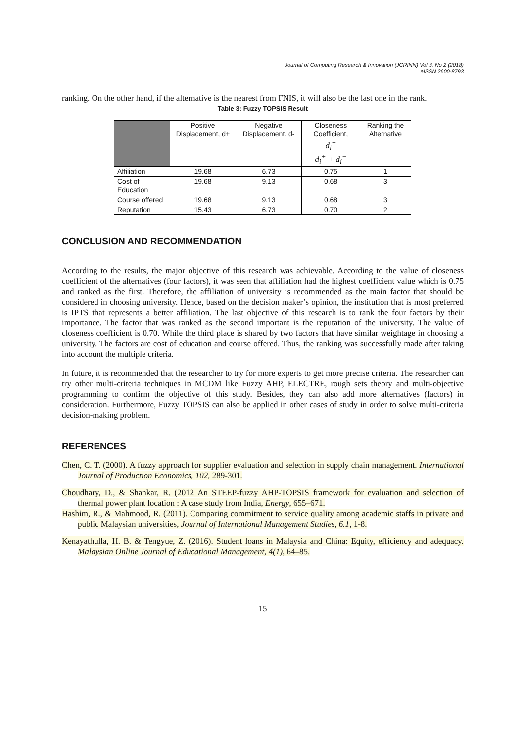Journal of Computing Research & Innovation (JCRINN) Vol 3, No 2 (2018)
eISSN 2600-8793
ranking. On the other hand, if the alternative is the nearest from FNIS, it will also be the last one in the rank.
Table 3: Fuzzy TOPSIS Result
| | Positive Displacement, d+ | Negative Displacement, d- | Closeness Coefficient, d<sub>i</sub><sup>+</sup> d<sub>i</sub><sup>+</sup> + d<sub>i</sub><sup>−</sup> | Ranking the Alternative |
| --- | --- | --- | --- | --- |
| Affiliation | 19.68 | 6.73 | 0.75 | 1 |
| Cost of Education | 19.68 | 9.13 | 0.68 | 3 |
| Course offered | 19.68 | 9.13 | 0.68 | 3 |
| Reputation | 15.43 | 6.73 | 0.70 | 2 |
CONCLUSION AND RECOMMENDATION
According to the results, the major objective of this research was achievable. According to the value of closeness coefficient of the alternatives (four factors), it was seen that affiliation had the highest coefficient value which is 0.75 and ranked as the first. Therefore, the affiliation of university is recommended as the main factor that should be considered in choosing university. Hence, based on the decision maker’s opinion, the institution that is most preferred is IPTS that represents a better affiliation. The last objective of this research is to rank the four factors by their importance. The factor that was ranked as the second important is the reputation of the university. The value of closeness coefficient is 0.70. While the third place is shared by two factors that have similar weightage in choosing a university. The factors are cost of education and course offered. Thus, the ranking was successfully made after taking into account the multiple criteria.
In future, it is recommended that the researcher to try for more experts to get more precise criteria. The researcher can try other multi-criteria techniques in MCDM like Fuzzy AHP, ELECTRE, rough sets theory and multi-objective programming to confirm the objective of this study. Besides, they can also add more alternatives (factors) in consideration. Furthermore, Fuzzy TOPSIS can also be applied in other cases of study in order to solve multi-criteria decision-making problem.
REFERENCES
Chen, C. T. (2000). A fuzzy approach for supplier evaluation and selection in supply chain management. International Journal of Production Economics, 102, 289-301.
Choudhary, D., & Shankar, R. (2012 An STEEP-fuzzy AHP-TOPSIS framework for evaluation and selection of thermal power plant location : A case study from India, Energy, 655–671.
Hashim, R., & Mahmood, R. (2011). Comparing commitment to service quality among academic staffs in private and public Malaysian universities, Journal of International Management Studies, 6.1, 1-8.
Kenayathulla, H. B. & Tengyue, Z. (2016). Student loans in Malaysia and China: Equity, efficiency and adequacy. Malaysian Online Journal of Educational Management, 4(1), 64–85.
15